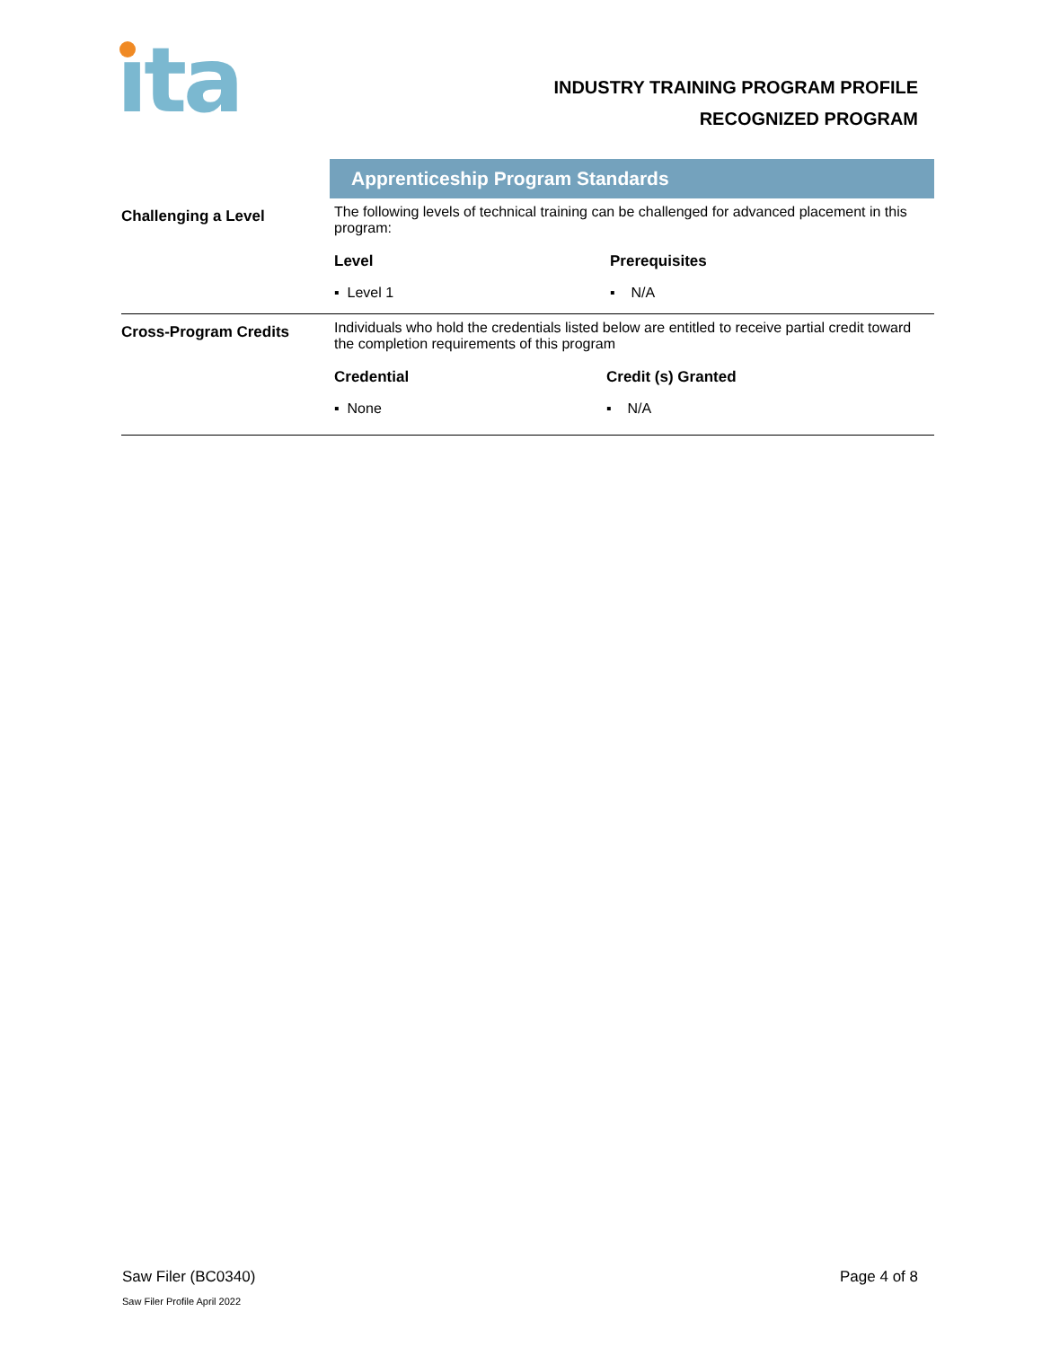ıta
INDUSTRY TRAINING PROGRAM PROFILE
RECOGNIZED PROGRAM
| | Apprenticeship Program Standards | |
| Challenging a Level | The following levels of technical training can be challenged for advanced placement in this program: | |
| | Level | Prerequisites |
| | ▪ Level 1 | ▪ N/A |
| Cross-Program Credits | Individuals who hold the credentials listed below are entitled to receive partial credit toward the completion requirements of this program | |
| | Credential | Credit (s) Granted |
| | ▪ None | ▪ N/A |
Saw Filer (BC0340) Page 4 of 8
Saw Filer Profile April 2022